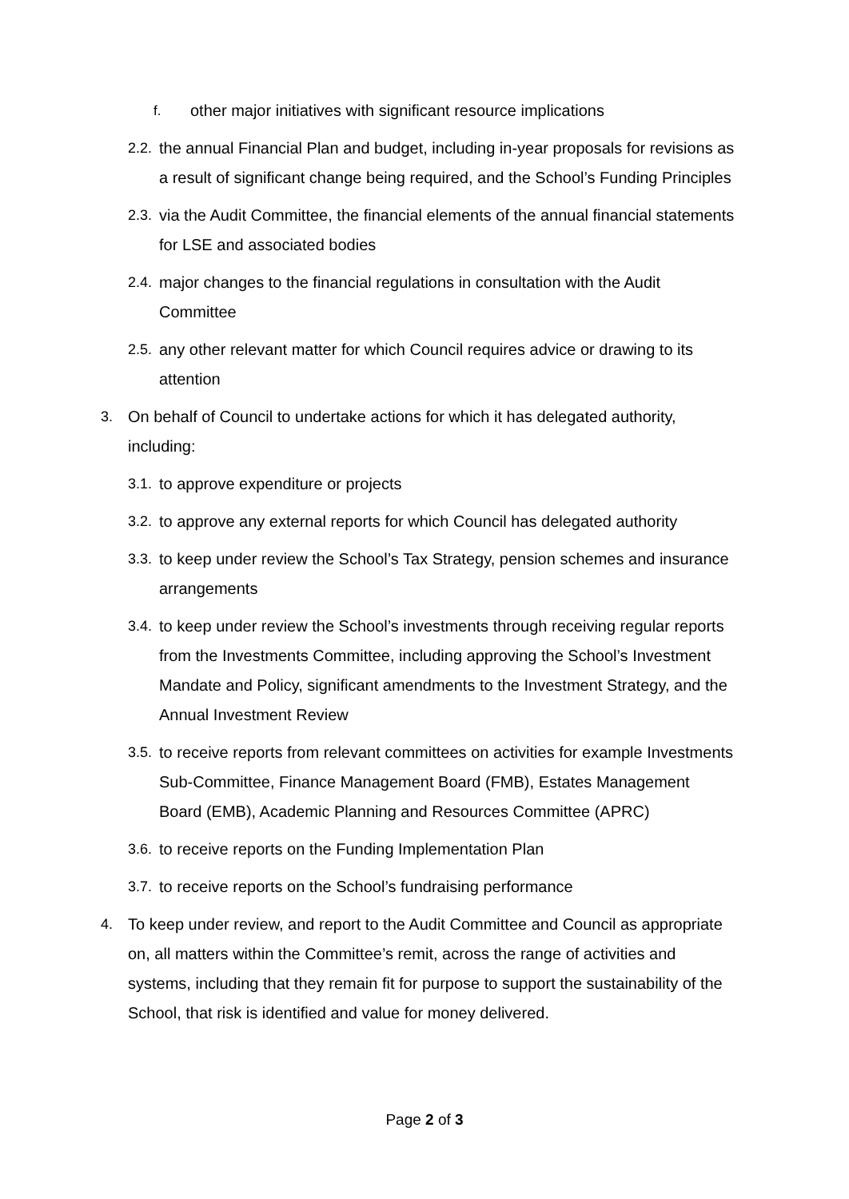f. other major initiatives with significant resource implications
2.2. the annual Financial Plan and budget, including in-year proposals for revisions as a result of significant change being required, and the School’s Funding Principles
2.3. via the Audit Committee, the financial elements of the annual financial statements for LSE and associated bodies
2.4. major changes to the financial regulations in consultation with the Audit Committee
2.5. any other relevant matter for which Council requires advice or drawing to its attention
3. On behalf of Council to undertake actions for which it has delegated authority, including:
3.1. to approve expenditure or projects
3.2. to approve any external reports for which Council has delegated authority
3.3. to keep under review the School’s Tax Strategy, pension schemes and insurance arrangements
3.4. to keep under review the School’s investments through receiving regular reports from the Investments Committee, including approving the School’s Investment Mandate and Policy, significant amendments to the Investment Strategy, and the Annual Investment Review
3.5. to receive reports from relevant committees on activities for example Investments Sub-Committee, Finance Management Board (FMB), Estates Management Board (EMB), Academic Planning and Resources Committee (APRC)
3.6. to receive reports on the Funding Implementation Plan
3.7. to receive reports on the School’s fundraising performance
4. To keep under review, and report to the Audit Committee and Council as appropriate on, all matters within the Committee’s remit, across the range of activities and systems, including that they remain fit for purpose to support the sustainability of the School, that risk is identified and value for money delivered.
Page 2 of 3